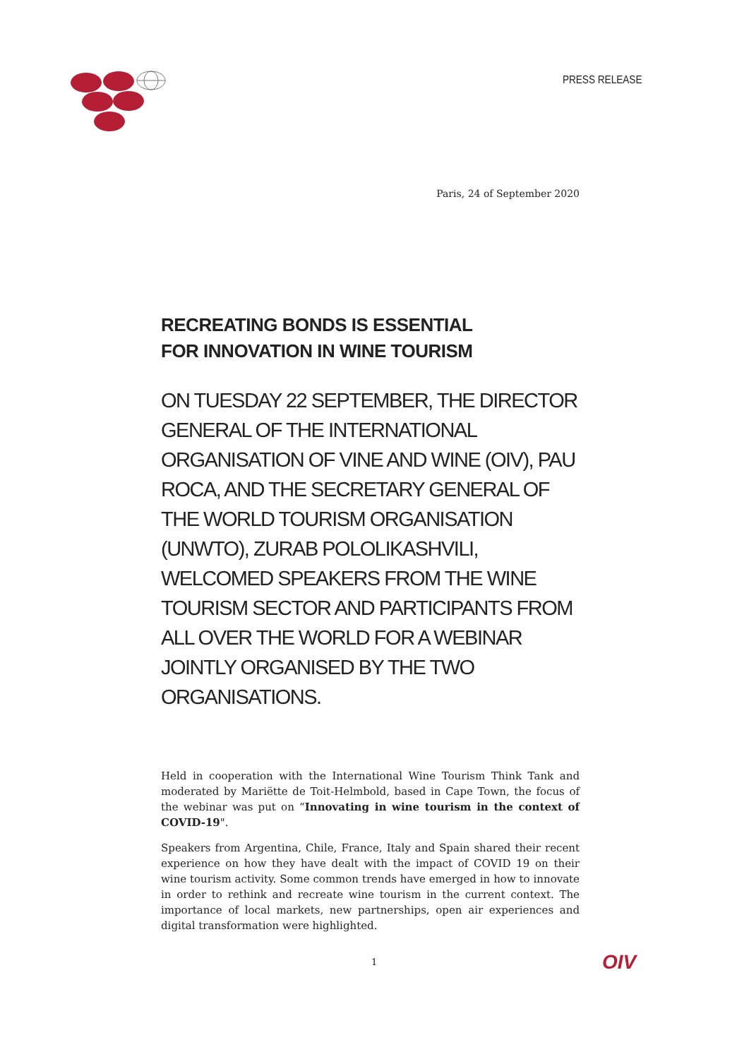PRESS RELEASE
Paris, 24 of September 2020
RECREATING BONDS IS ESSENTIAL
FOR INNOVATION IN WINE TOURISM
ON TUESDAY 22 SEPTEMBER, THE DIRECTOR GENERAL OF THE INTERNATIONAL ORGANISATION OF VINE AND WINE (OIV), PAU ROCA, AND THE SECRETARY GENERAL OF THE WORLD TOURISM ORGANISATION (UNWTO), ZURAB POLOLIKASHVILI, WELCOMED SPEAKERS FROM THE WINE TOURISM SECTOR AND PARTICIPANTS FROM ALL OVER THE WORLD FOR A WEBINAR JOINTLY ORGANISED BY THE TWO ORGANISATIONS.
Held in cooperation with the International Wine Tourism Think Tank and moderated by Mariëtte de Toit-Helmbold, based in Cape Town, the focus of the webinar was put on “Innovating in wine tourism in the context of COVID-19".
Speakers from Argentina, Chile, France, Italy and Spain shared their recent experience on how they have dealt with the impact of COVID 19 on their wine tourism activity. Some common trends have emerged in how to innovate in order to rethink and recreate wine tourism in the current context. The importance of local markets, new partnerships, open air experiences and digital transformation were highlighted.
1 OIV